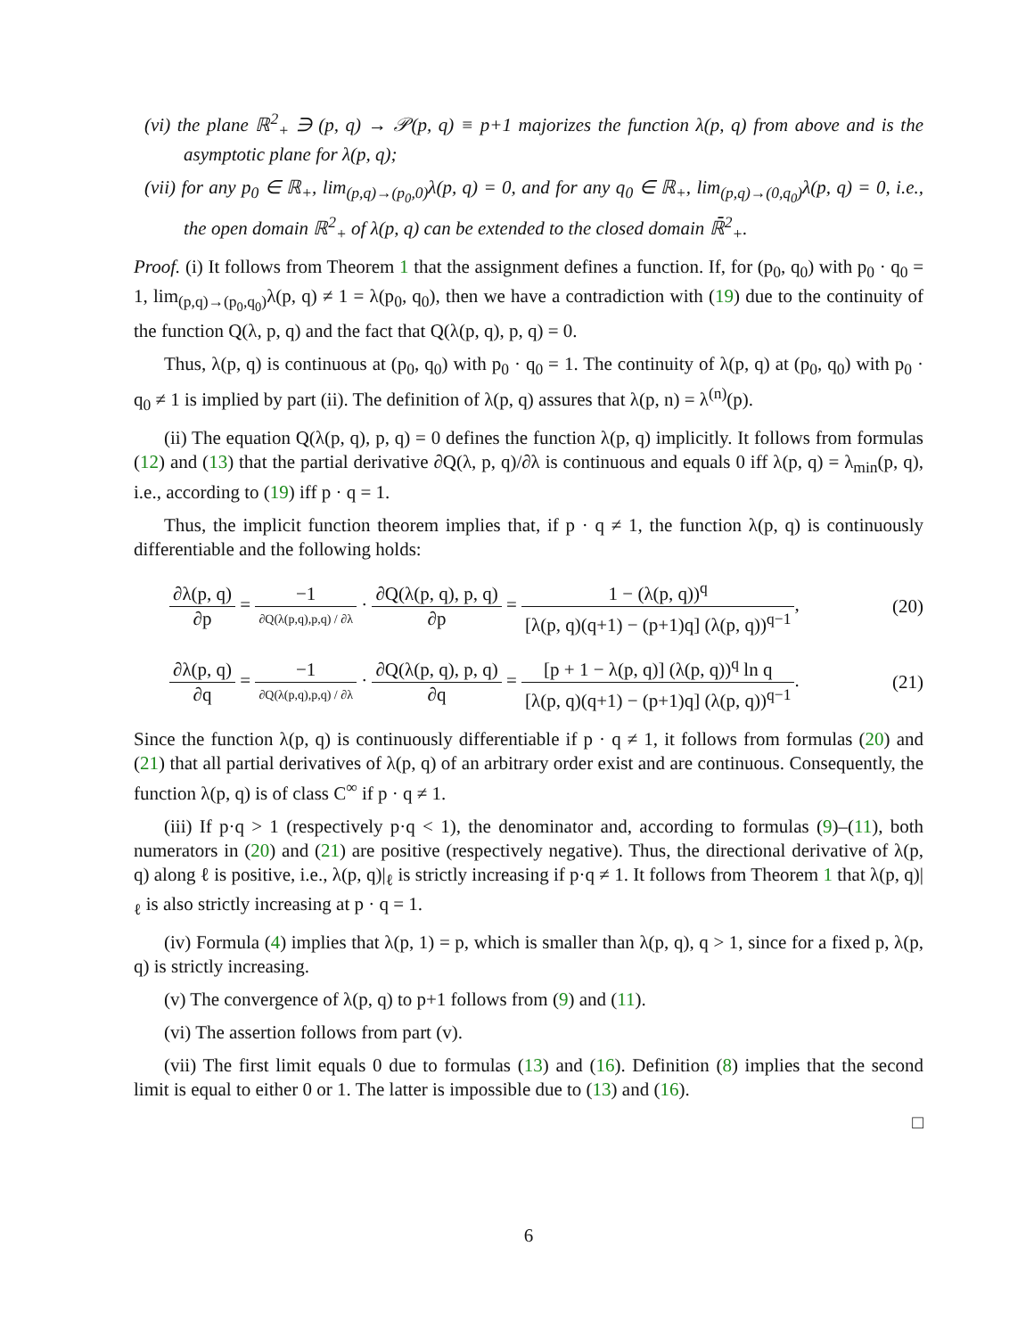(vi) the plane ℝ<sup>2</sup><sub>+</sub> ∋ (p, q) → 𝒫(p, q) ≡ p+1 majorizes the function λ(p, q) from above and is the asymptotic plane for λ(p, q);
(vii) for any p<sub>0</sub> ∈ ℝ<sub>+</sub>, lim<sub>(p,q)→(p<sub>0</sub>,0)</sub>λ(p, q) = 0, and for any q<sub>0</sub> ∈ ℝ<sub>+</sub>, lim<sub>(p,q)→(0,q<sub>0</sub>)</sub>λ(p, q) = 0, i.e., the open domain ℝ<sup>2</sup><sub>+</sub> of λ(p, q) can be extended to the closed domain ℝ̄<sup>2</sup><sub>+</sub>.
Proof. (i) It follows from Theorem 1 that the assignment defines a function. If, for (p<sub>0</sub>, q<sub>0</sub>) with p<sub>0</sub> · q<sub>0</sub> = 1, lim<sub>(p,q)→(p<sub>0</sub>,q<sub>0</sub>)</sub>λ(p, q) ≠ 1 = λ(p<sub>0</sub>, q<sub>0</sub>), then we have a contradiction with (19) due to the continuity of the function Q(λ, p, q) and the fact that Q(λ(p, q), p, q) = 0.
Thus, λ(p, q) is continuous at (p<sub>0</sub>, q<sub>0</sub>) with p<sub>0</sub> · q<sub>0</sub> = 1. The continuity of λ(p, q) at (p<sub>0</sub>, q<sub>0</sub>) with p<sub>0</sub> · q<sub>0</sub> ≠ 1 is implied by part (ii). The definition of λ(p, q) assures that λ(p, n) = λ<sup>(n)</sup>(p).
(ii) The equation Q(λ(p, q), p, q) = 0 defines the function λ(p, q) implicitly. It follows from formulas (12) and (13) that the partial derivative ∂Q(λ, p, q)/∂λ is continuous and equals 0 iff λ(p, q) = λ<sub>min</sub>(p, q), i.e., according to (19) iff p · q = 1.
Thus, the implicit function theorem implies that, if p · q ≠ 1, the function λ(p, q) is continuously differentiable and the following holds:
∂λ(p, q) ∂p = −1 ∂Q(λ(p,q),p,q) / ∂λ · ∂Q(λ(p, q), p, q) ∂p = 1 − (λ(p, q))<sup>q</sup> [λ(p, q)(q+1) − (p+1)q] (λ(p, q))<sup>q−1</sup>,
(20)
∂λ(p, q) ∂q = −1 ∂Q(λ(p,q),p,q) / ∂λ · ∂Q(λ(p, q), p, q) ∂q = [p + 1 − λ(p, q)] (λ(p, q))<sup>q</sup> ln q [λ(p, q)(q+1) − (p+1)q] (λ(p, q))<sup>q−1</sup>.
(21)
Since the function λ(p, q) is continuously differentiable if p · q ≠ 1, it follows from formulas (20) and (21) that all partial derivatives of λ(p, q) of an arbitrary order exist and are continuous. Consequently, the function λ(p, q) is of class C<sup>∞</sup> if p · q ≠ 1.
(iii) If p·q > 1 (respectively p·q < 1), the denominator and, according to formulas (9)–(11), both numerators in (20) and (21) are positive (respectively negative). Thus, the directional derivative of λ(p, q) along ℓ is positive, i.e., λ(p, q)|<sub>ℓ</sub> is strictly increasing if p·q ≠ 1. It follows from Theorem 1 that λ(p, q)|<sub>ℓ</sub> is also strictly increasing at p · q = 1.
(iv) Formula (4) implies that λ(p, 1) = p, which is smaller than λ(p, q), q > 1, since for a fixed p, λ(p, q) is strictly increasing.
(v) The convergence of λ(p, q) to p+1 follows from (9) and (11).
(vi) The assertion follows from part (v).
(vii) The first limit equals 0 due to formulas (13) and (16). Definition (8) implies that the second limit is equal to either 0 or 1. The latter is impossible due to (13) and (16).
□
6